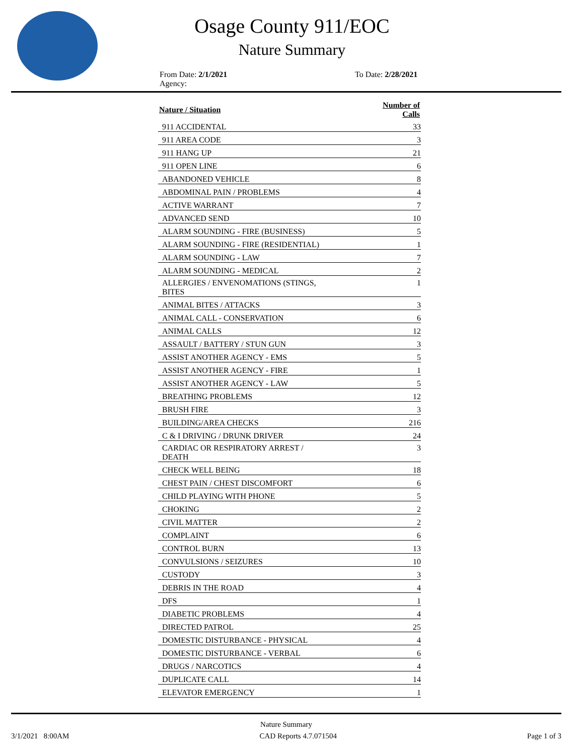Osage County 911/EOC
Nature Summary
From Date: 2/1/2021
Agency:
To Date: 2/28/2021
| Nature / Situation | Number of Calls |
| --- | --- |
| 911 ACCIDENTAL | 33 |
| 911 AREA CODE | 3 |
| 911 HANG UP | 21 |
| 911 OPEN LINE | 6 |
| ABANDONED VEHICLE | 8 |
| ABDOMINAL PAIN / PROBLEMS | 4 |
| ACTIVE WARRANT | 7 |
| ADVANCED SEND | 10 |
| ALARM SOUNDING - FIRE (BUSINESS) | 5 |
| ALARM SOUNDING - FIRE (RESIDENTIAL) | 1 |
| ALARM SOUNDING - LAW | 7 |
| ALARM SOUNDING - MEDICAL | 2 |
| ALLERGIES / ENVENOMATIONS (STINGS, BITES | 1 |
| ANIMAL BITES / ATTACKS | 3 |
| ANIMAL CALL - CONSERVATION | 6 |
| ANIMAL CALLS | 12 |
| ASSAULT / BATTERY / STUN GUN | 3 |
| ASSIST ANOTHER AGENCY - EMS | 5 |
| ASSIST ANOTHER AGENCY - FIRE | 1 |
| ASSIST ANOTHER AGENCY - LAW | 5 |
| BREATHING PROBLEMS | 12 |
| BRUSH FIRE | 3 |
| BUILDING/AREA CHECKS | 216 |
| C & I DRIVING / DRUNK DRIVER | 24 |
| CARDIAC OR RESPIRATORY ARREST / DEATH | 3 |
| CHECK WELL BEING | 18 |
| CHEST PAIN / CHEST DISCOMFORT | 6 |
| CHILD PLAYING WITH PHONE | 5 |
| CHOKING | 2 |
| CIVIL MATTER | 2 |
| COMPLAINT | 6 |
| CONTROL BURN | 13 |
| CONVULSIONS / SEIZURES | 10 |
| CUSTODY | 3 |
| DEBRIS IN THE ROAD | 4 |
| DFS | 1 |
| DIABETIC PROBLEMS | 4 |
| DIRECTED PATROL | 25 |
| DOMESTIC DISTURBANCE - PHYSICAL | 4 |
| DOMESTIC DISTURBANCE - VERBAL | 6 |
| DRUGS / NARCOTICS | 4 |
| DUPLICATE CALL | 14 |
| ELEVATOR EMERGENCY | 1 |
Nature Summary
3/1/2021 8:00AM CAD Reports 4.7.071504 Page 1 of 3